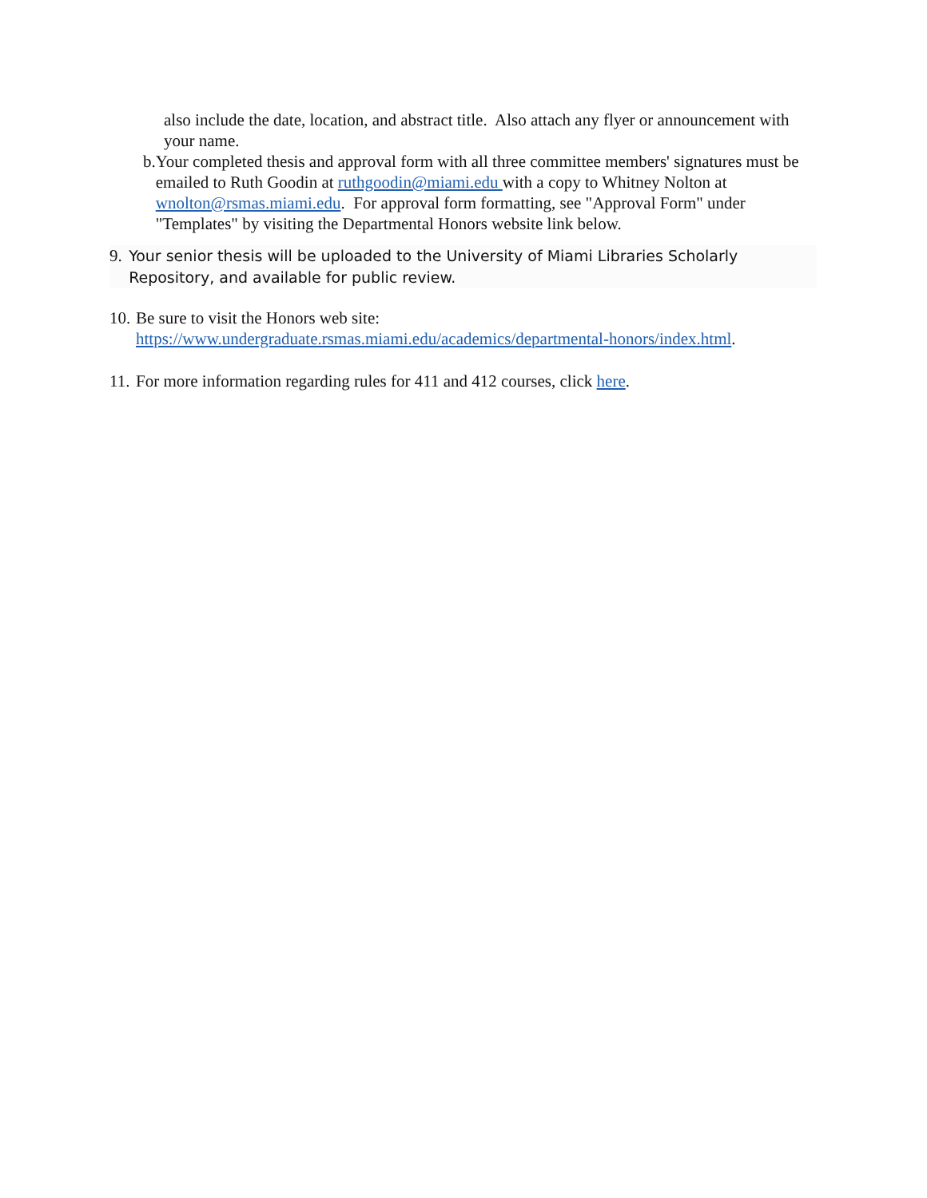also include the date, location, and abstract title. Also attach any flyer or announcement with your name.
b. Your completed thesis and approval form with all three committee members' signatures must be emailed to Ruth Goodin at ruthgoodin@miami.edu with a copy to Whitney Nolton at wnolton@rsmas.miami.edu. For approval form formatting, see "Approval Form" under "Templates" by visiting the Departmental Honors website link below.
9.
Your senior thesis will be uploaded to the University of Miami Libraries Scholarly Repository, and available for public review.
10.
Be sure to visit the Honors web site:
https://www.undergraduate.rsmas.miami.edu/academics/departmental-honors/index.html.
11.
For more information regarding rules for 411 and 412 courses, click here.